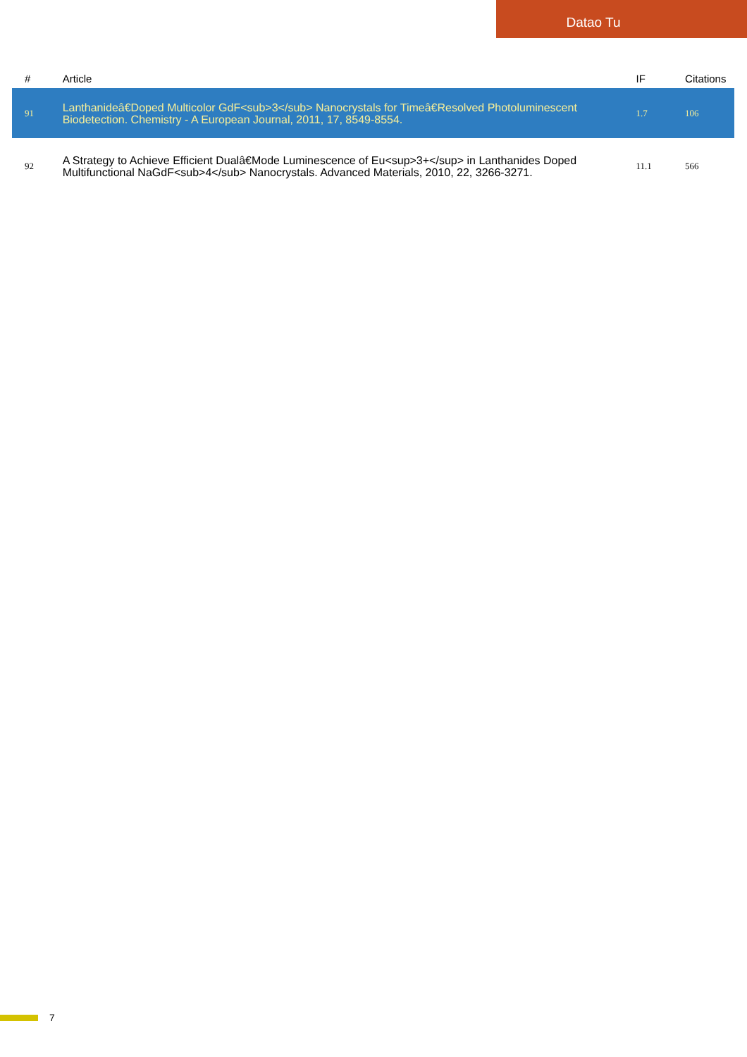Datao Tu
| # | Article | IF | Citations |
| --- | --- | --- | --- |
| 91 | Lanthanideâ€Doped Multicolor GdF<sub>3</sub> Nanocrystals for Timeâ€Resolved Photoluminescent Biodetection. Chemistry - A European Journal, 2011, 17, 8549-8554. | 1.7 | 106 |
| 92 | A Strategy to Achieve Efficient Dualâ€Mode Luminescence of Eu<sup>3+</sup> in Lanthanides Doped Multifunctional NaGdF<sub>4</sub> Nanocrystals. Advanced Materials, 2010, 22, 3266-3271. | 11.1 | 566 |
7